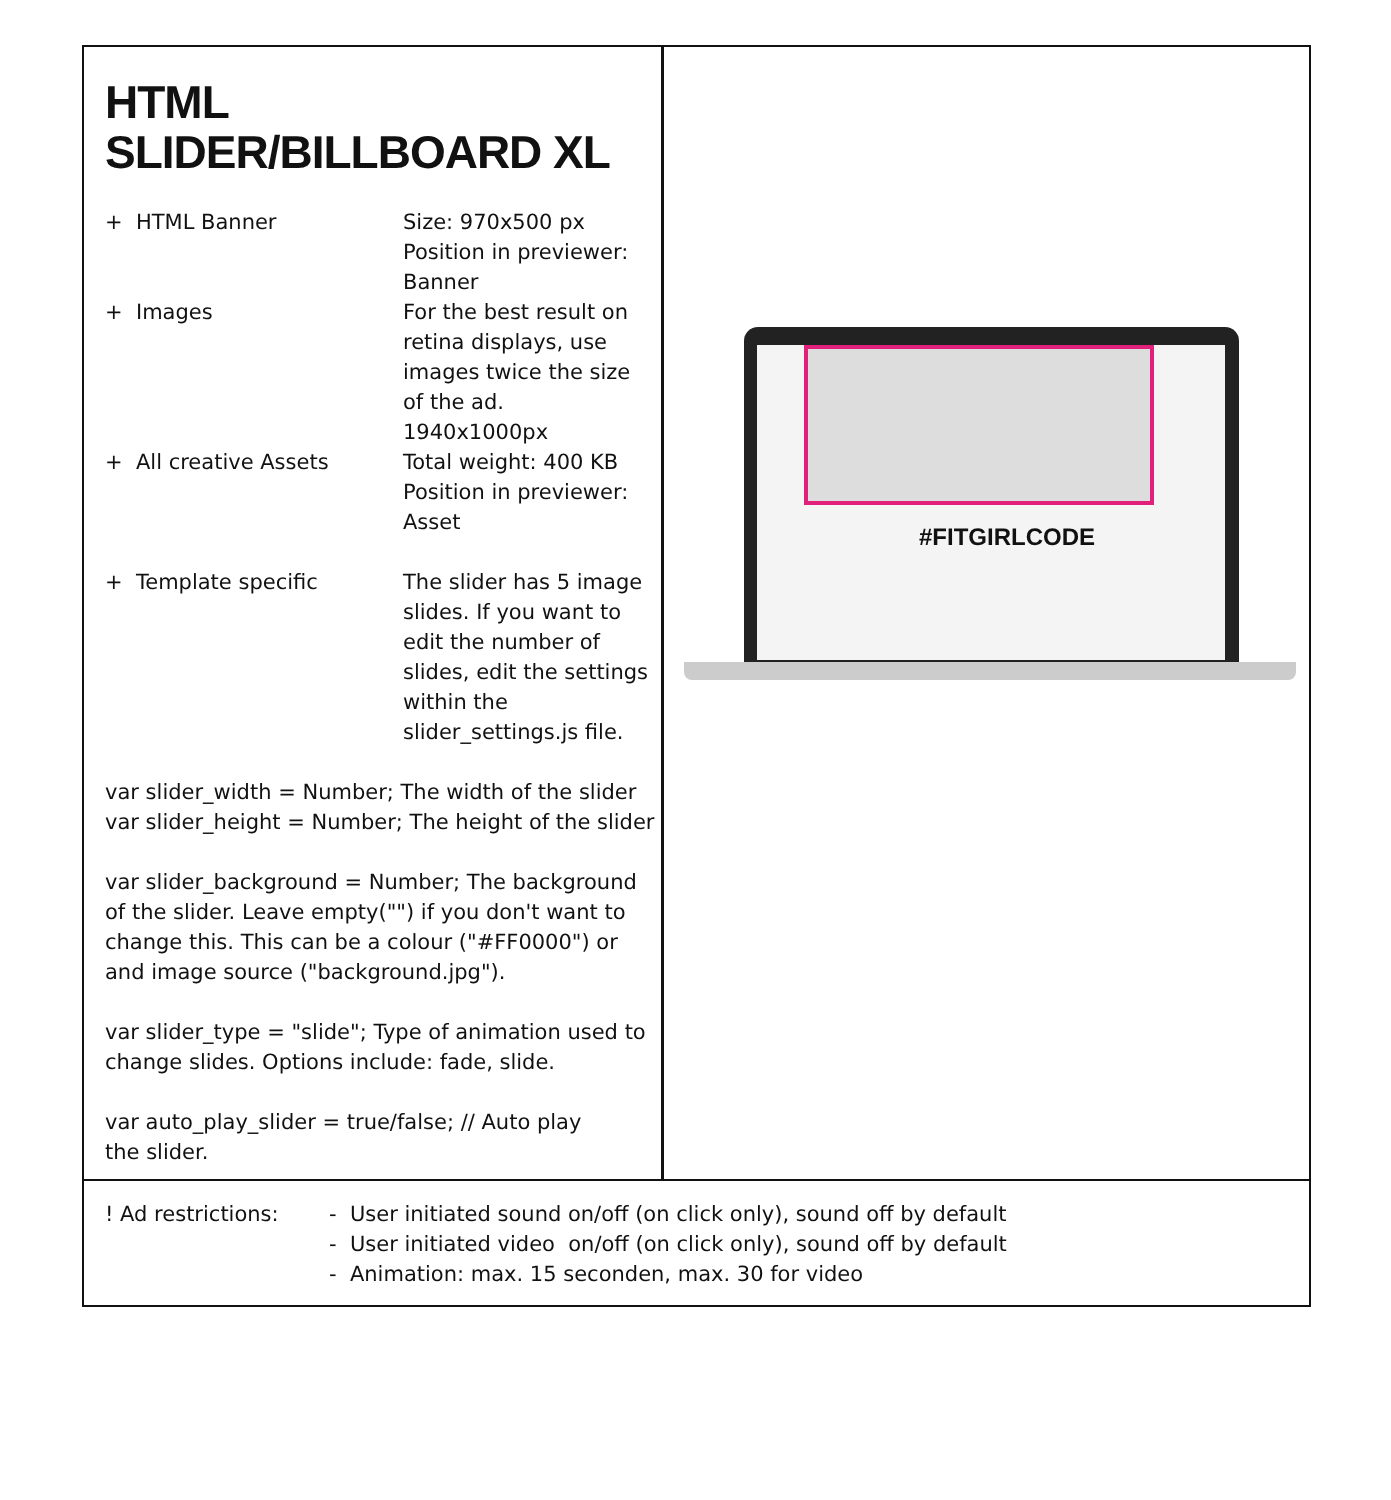HTML SLIDER/BILLBOARD XL
+ HTML Banner Size: 970x500 px
Position in previewer:
Banner
+ Images For the best result on
retina displays, use
images twice the size
of the ad.
1940x1000px
+ All creative Assets Total weight: 400 KB
Position in previewer:
Asset
+ Template specific The slider has 5 image
slides. If you want to
edit the number of
slides, edit the settings
within the
slider_settings.js file.
var slider_width = Number; The width of the slider
var slider_height = Number; The height of the slider
var slider_background = Number; The background
of the slider. Leave empty("") if you don't want to
change this. This can be a colour ("#FF0000") or
and image source ("background.jpg").
var slider_type = "slide"; Type of animation used to
change slides. Options include: fade, slide.
var auto_play_slider = true/false; // Auto play
the slider.
#FITGIRLCODE
! Ad restrictions:
- User initiated sound on/off (on click only), sound off by default
- User initiated video on/off (on click only), sound off by default
- Animation: max. 15 seconden, max. 30 for video